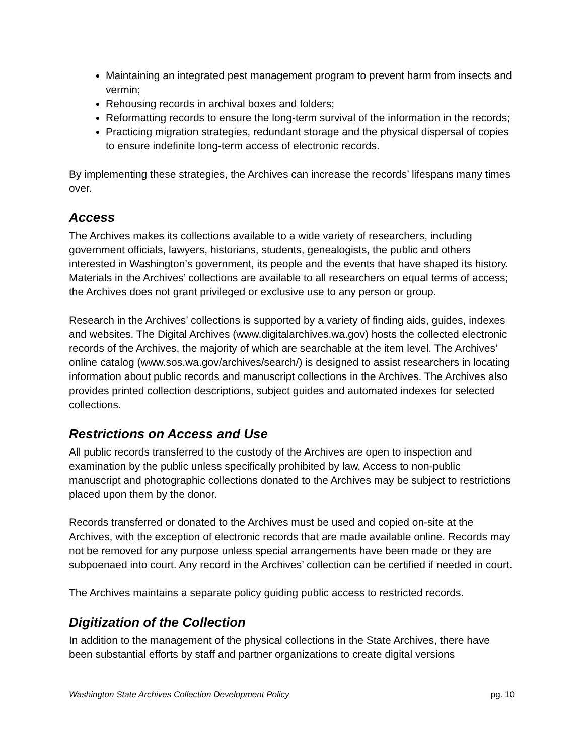Maintaining an integrated pest management program to prevent harm from insects and vermin;
Rehousing records in archival boxes and folders;
Reformatting records to ensure the long-term survival of the information in the records;
Practicing migration strategies, redundant storage and the physical dispersal of copies to ensure indefinite long-term access of electronic records.
By implementing these strategies, the Archives can increase the records’ lifespans many times over.
Access
The Archives makes its collections available to a wide variety of researchers, including government officials, lawyers, historians, students, genealogists, the public and others interested in Washington’s government, its people and the events that have shaped its history. Materials in the Archives’ collections are available to all researchers on equal terms of access; the Archives does not grant privileged or exclusive use to any person or group.
Research in the Archives’ collections is supported by a variety of finding aids, guides, indexes and websites. The Digital Archives (www.digitalarchives.wa.gov) hosts the collected electronic records of the Archives, the majority of which are searchable at the item level. The Archives’ online catalog (www.sos.wa.gov/archives/search/) is designed to assist researchers in locating information about public records and manuscript collections in the Archives. The Archives also provides printed collection descriptions, subject guides and automated indexes for selected collections.
Restrictions on Access and Use
All public records transferred to the custody of the Archives are open to inspection and examination by the public unless specifically prohibited by law. Access to non-public manuscript and photographic collections donated to the Archives may be subject to restrictions placed upon them by the donor.
Records transferred or donated to the Archives must be used and copied on-site at the Archives, with the exception of electronic records that are made available online. Records may not be removed for any purpose unless special arrangements have been made or they are subpoenaed into court. Any record in the Archives’ collection can be certified if needed in court.
The Archives maintains a separate policy guiding public access to restricted records.
Digitization of the Collection
In addition to the management of the physical collections in the State Archives, there have been substantial efforts by staff and partner organizations to create digital versions
Washington State Archives Collection Development Policy pg. 10